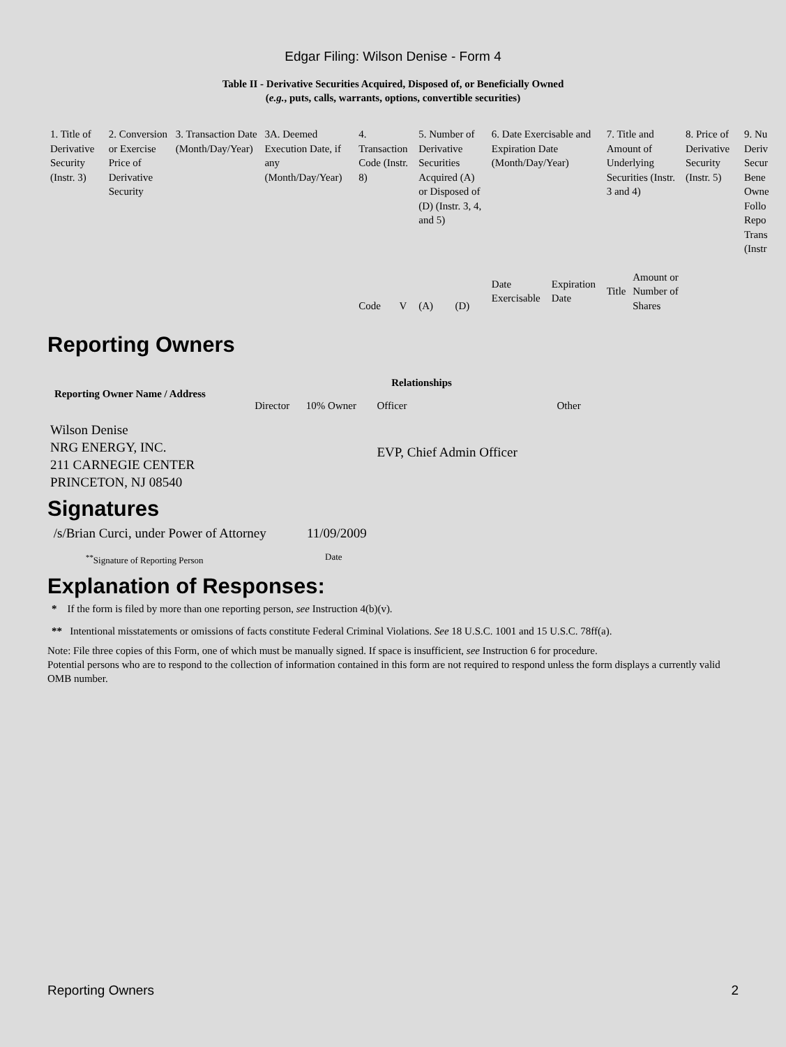Edgar Filing: Wilson Denise - Form 4
Table II - Derivative Securities Acquired, Disposed of, or Beneficially Owned
(e.g., puts, calls, warrants, options, convertible securities)
| 1. Title of Derivative Security (Instr. 3) | 2. Conversion or Exercise Price of Derivative Security | 3. Transaction Date (Month/Day/Year) | 3A. Deemed Execution Date, if any (Month/Day/Year) | 4. Transaction Code (Instr. 8) | | 5. Number of Derivative Securities Acquired (A) or Disposed of (D) (Instr. 3, 4, and 5) | | 6. Date Exercisable and Expiration Date (Month/Day/Year) | | 7. Title and Amount of Underlying Securities (Instr. 3 and 4) | | 8. Price of Derivative Security (Instr. 5) | 9. Nu Deriv Secur Bene Owne Follo Repo Trans (Instr |
| | | | | Code | V | (A) | (D) | Date Exercisable | Expiration Date | Title | Amount or Number of Shares | | |
Reporting Owners
| Reporting Owner Name / Address | Relationships | | | |
| --- | --- | --- | --- | --- |
| | Director | 10% Owner | Officer | Other |
| Wilson Denise NRG ENERGY, INC. 211 CARNEGIE CENTER PRINCETON, NJ 08540 | | | EVP, Chief Admin Officer | |
Signatures
| /s/Brian Curci, under Power of Attorney | 11/09/2009 |
| <sup>**</sup> Signature of Reporting Person | Date |
Explanation of Responses:
* If the form is filed by more than one reporting person, see Instruction 4(b)(v).
** Intentional misstatements or omissions of facts constitute Federal Criminal Violations. See 18 U.S.C. 1001 and 15 U.S.C. 78ff(a).
Note: File three copies of this Form, one of which must be manually signed. If space is insufficient, see Instruction 6 for procedure.
Potential persons who are to respond to the collection of information contained in this form are not required to respond unless the form displays a currently valid OMB number.
Reporting Owners 2